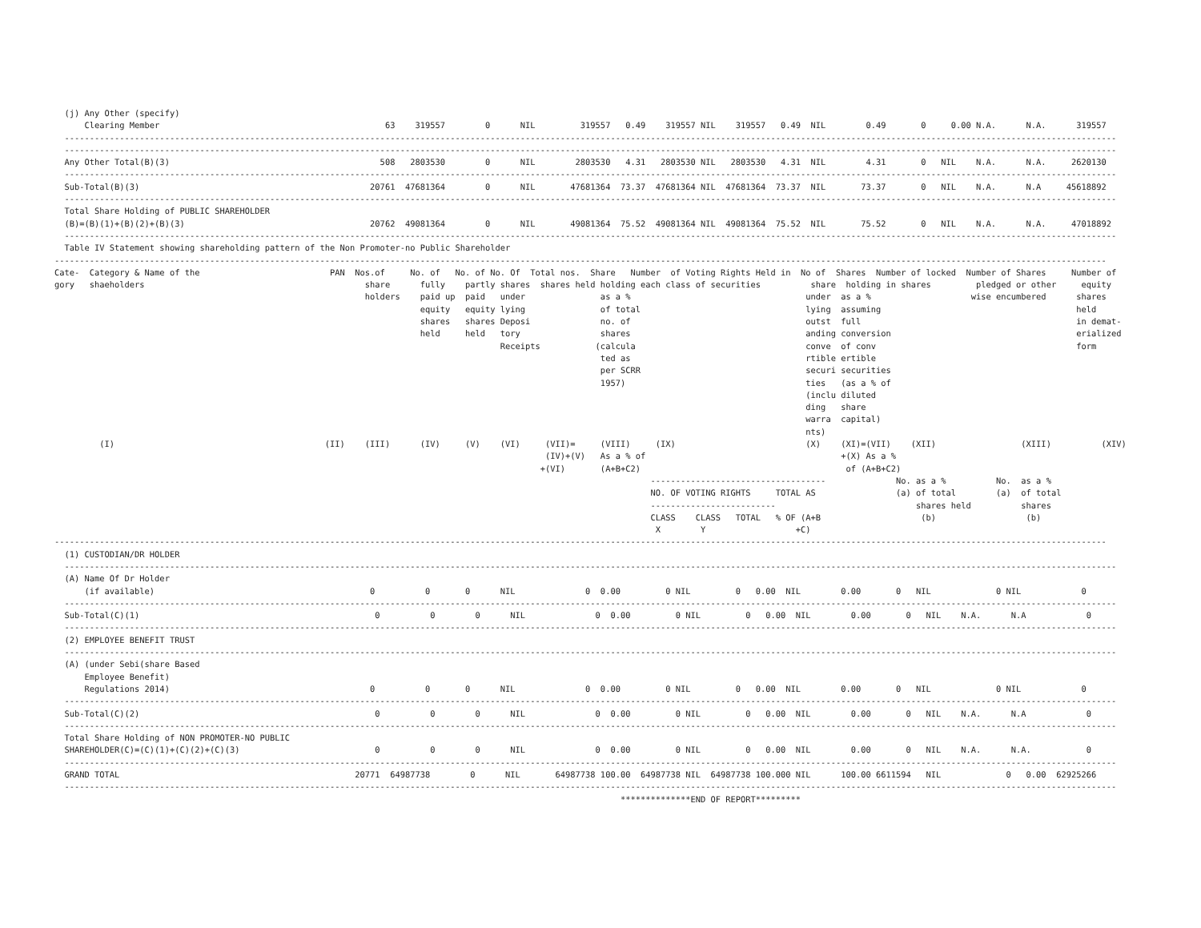(j) Any Other (specify)
      Clearing Member                                             63    319557        0      NIL         319557   0.49    319557 NIL    319557   0.49  NIL        0.49       0     0.00 N.A.      N.A.      319557
  ------------------------------------------------------------------------------------------------------------------------------------------------------------------------------------------------------------------
  ------------------------------------------------------------------------------------------------------------------------------------------------------------------------------------------------------------------
  Any Other Total(B)(3)                                          508   2803530        0      NIL        2803530   4.31   2803530 NIL   2803530   4.31  NIL        4.31       0   NIL    N.A.      N.A.     2620130
  ------------------------------------------------------------------------------------------------------------------------------------------------------------------------------------------------------------------
  Sub-Total(B)(3)                                              20761  47681364        0      NIL       47681364  73.37  47681364 NIL  47681364  73.37  NIL       73.37       0   NIL    N.A.      N.A     45618892
  ------------------------------------------------------------------------------------------------------------------------------------------------------------------------------------------------------------------
  Total Share Holding of PUBLIC SHAREHOLDER
  (B)=(B)(1)+(B)(2)+(B)(3)                                     20762  49081364        0      NIL       49081364  75.52  49081364 NIL  49081364  75.52  NIL       75.52       0   NIL    N.A.      N.A.     47018892
  ------------------------------------------------------------------------------------------------------------------------------------------------------------------------------------------------------------------
  Table IV Statement showing shareholding pattern of the Non Promoter-no Public Shareholder
------------------------------------------------------------------------------------------------------------------------------------------------------------------------------------------------------------------
Cate-  Category & Name of the                          PAN  Nos.of     No. of   No. of No. Of  Total nos.  Share   Number  of Voting Rights Held in  No of  Shares  Number of locked  Number of Shares     Number of
gory   shaeholders                                            share      fully    partly shares  shares held holding each class of securities          share  holding in shares         pledged or other     equity
                                                              holders    paid up  paid   under               as a %                                   under  as a %                    wise encumbered      shares
                                                                         equity   equity lying               of total                                 lying  assuming                                       held
                                                                         shares   shares Deposi              no. of                                   outst  full                                           in demat-
                                                                         held     held   tory                shares                                   anding conversion                                     erialized
                                                                                         Receipts           (calcula                                  conve  of conv                                        form
                                                                                                             ted as                                   rtible ertible
                                                                                                             per SCRR                                 securi securities
                                                                                                             1957)                                    ties   (as a % of
                                                                                                                                                      (inclu diluted
                                                                                                                                                      ding   share
                                                                                                                                                      warra  capital)
                                                                                                                                                      nts)
         (I)                                          (II)    (III)      (IV)     (V)    (VI)     (VII)=     (VIII)     (IX)                          (X)    (XI)=(VII)    (XII)                 (XIII)          (XIV)
                                                                                                  (IV)+(V)   As a % of                                       +(X) As a %
                                                                                                 +(VI)       (A+B+C2)                                         of (A+B+C2)
                                                                                                                       -----------------------------------              No. as a %          No.  as a %
                                                                                                                       NO. OF VOTING RIGHTS     TOTAL AS                (a) of total        (a)  of total
                                                                                                                       -------------------------                            shares held          shares
                                                                                                                       CLASS    CLASS   TOTAL   % OF (A+B                    (b)                  (b)
                                                                                                                        X        Y                  +C)
------------------------------------------------------------------------------------------------------------------------------------------------------------------------------------------------------------------
  (1) CUSTODIAN/DR HOLDER
  ------------------------------------------------------------------------------------------------------------------------------------------------------------------------------------------------------------------
  (A) Name Of Dr Holder
      (if available)                                           0          0       0      NIL              0  0.00         0 NIL         0   0.00  NIL        0.00       0   NIL             0 NIL            0
  ------------------------------------------------------------------------------------------------------------------------------------------------------------------------------------------------------------------
  Sub-Total(C)(1)                                               0          0        0      NIL              0  0.00         0 NIL         0   0.00  NIL        0.00       0   NIL    N.A.      N.A            0
  ------------------------------------------------------------------------------------------------------------------------------------------------------------------------------------------------------------------
  (2) EMPLOYEE BENEFIT TRUST
  ------------------------------------------------------------------------------------------------------------------------------------------------------------------------------------------------------------------
  (A) (under Sebi(share Based
      Employee Benefit)
      Regulations 2014)                                        0          0       0      NIL              0  0.00         0 NIL         0   0.00  NIL        0.00       0   NIL             0 NIL            0
  ------------------------------------------------------------------------------------------------------------------------------------------------------------------------------------------------------------------
  Sub-Total(C)(2)                                               0          0        0      NIL              0  0.00         0 NIL         0   0.00  NIL        0.00       0   NIL    N.A.      N.A            0
  ------------------------------------------------------------------------------------------------------------------------------------------------------------------------------------------------------------------
  Total Share Holding of NON PROMOTER-NO PUBLIC
  SHAREHOLDER(C)=(C)(1)+(C)(2)+(C)(3)                           0          0        0      NIL              0  0.00         0 NIL         0   0.00  NIL        0.00       0   NIL    N.A.      N.A.           0
  ------------------------------------------------------------------------------------------------------------------------------------------------------------------------------------------------------------------
  GRAND TOTAL                                               20771  64987738        0      NIL       64987738 100.00  64987738 NIL  64987738 100.000 NIL      100.00 6611594   NIL             0   0.00  62925266
  ------------------------------------------------------------------------------------------------------------------------------------------------------------------------------------------------------------------
                                                                                                                 **************END OF REPORT*********